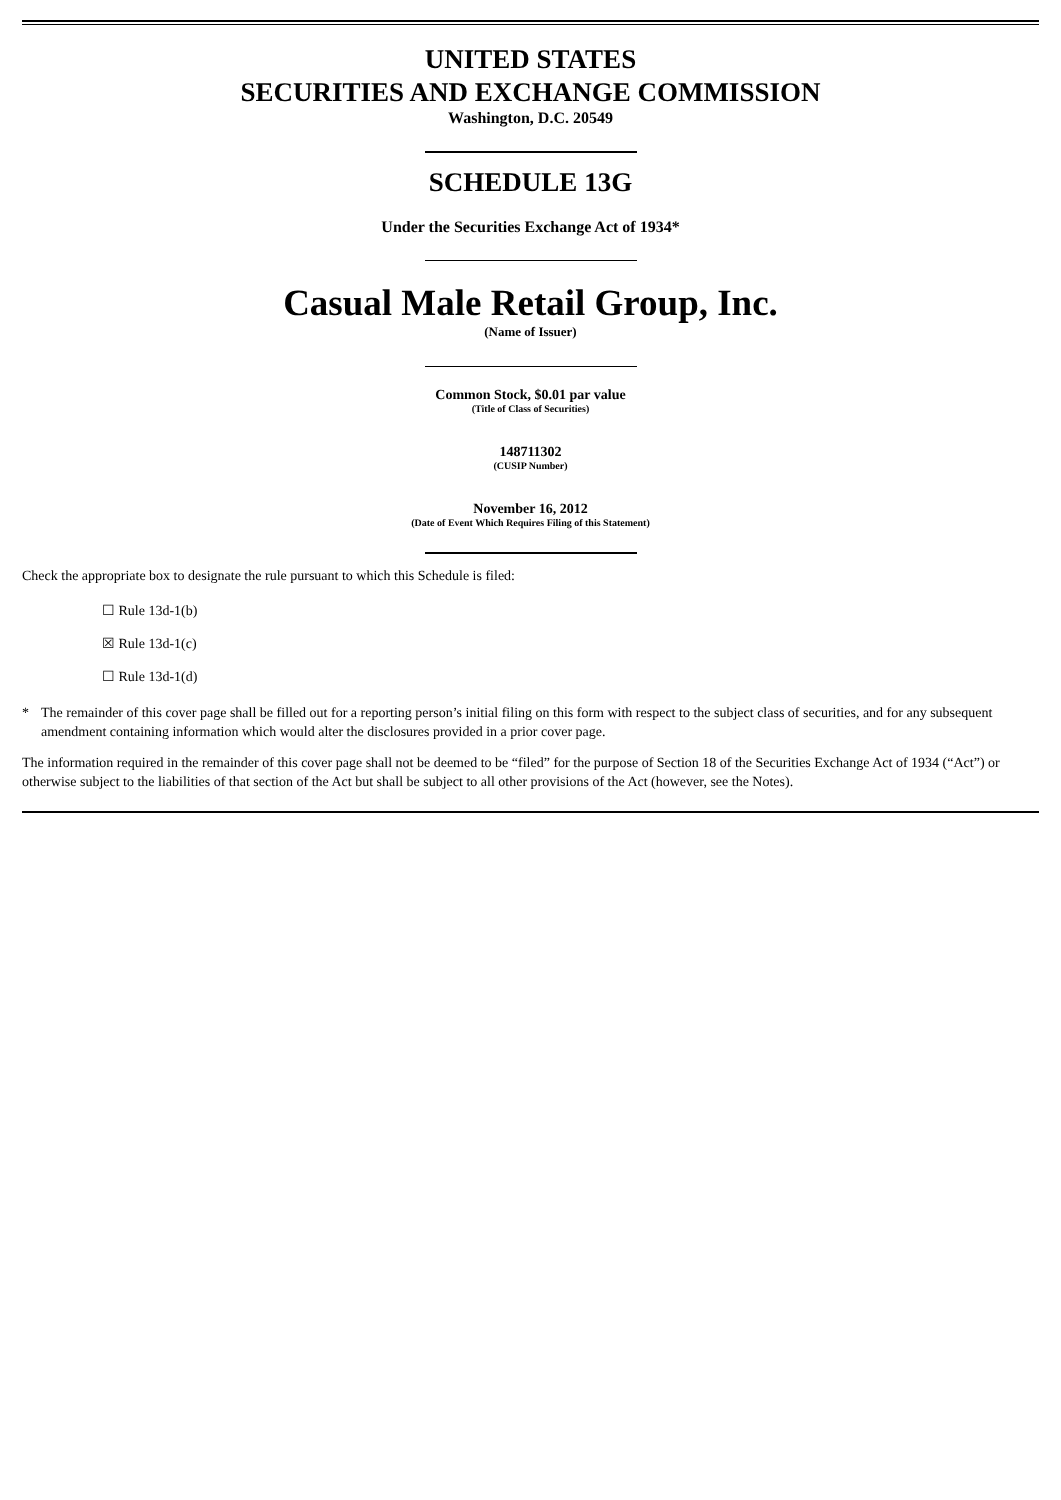UNITED STATES
SECURITIES AND EXCHANGE COMMISSION
Washington, D.C. 20549
SCHEDULE 13G
Under the Securities Exchange Act of 1934*
Casual Male Retail Group, Inc.
(Name of Issuer)
Common Stock, $0.01 par value
(Title of Class of Securities)
148711302
(CUSIP Number)
November 16, 2012
(Date of Event Which Requires Filing of this Statement)
Check the appropriate box to designate the rule pursuant to which this Schedule is filed:
☐ Rule 13d-1(b)
☒ Rule 13d-1(c)
☐ Rule 13d-1(d)
* The remainder of this cover page shall be filled out for a reporting person’s initial filing on this form with respect to the subject class of securities, and for any subsequent amendment containing information which would alter the disclosures provided in a prior cover page.
The information required in the remainder of this cover page shall not be deemed to be “filed” for the purpose of Section 18 of the Securities Exchange Act of 1934 (“Act”) or otherwise subject to the liabilities of that section of the Act but shall be subject to all other provisions of the Act (however, see the Notes).